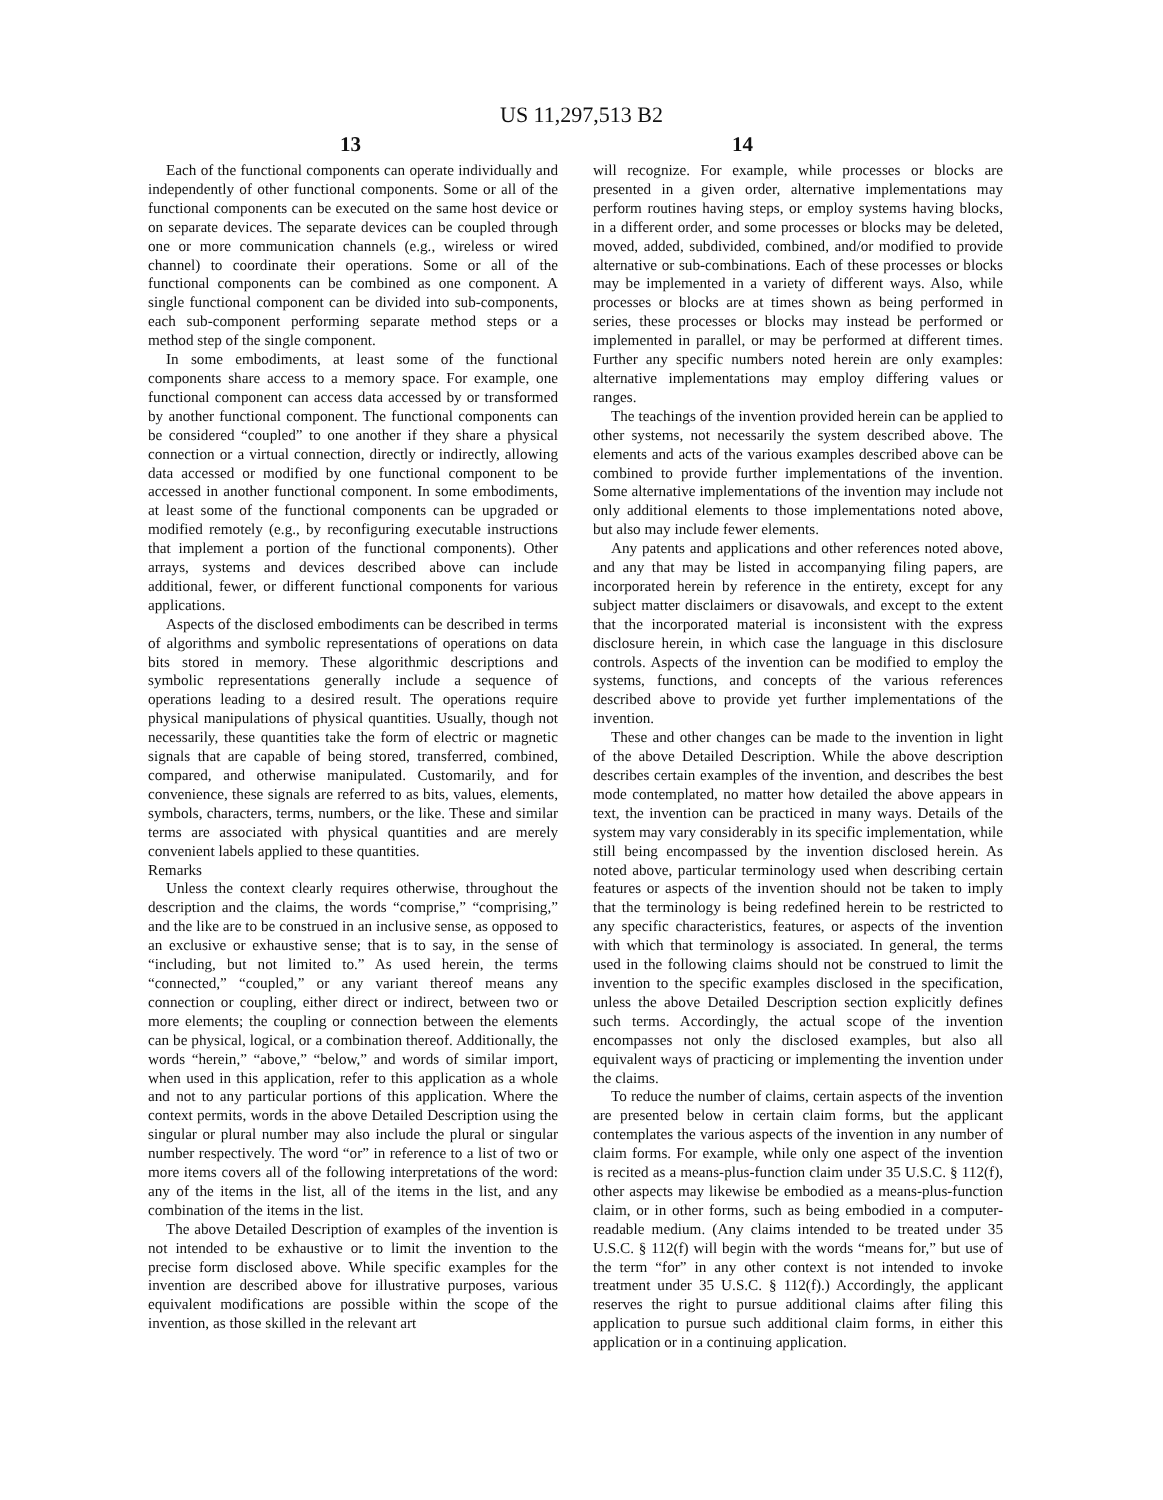US 11,297,513 B2
13 14
Each of the functional components can operate individually and independently of other functional components. Some or all of the functional components can be executed on the same host device or on separate devices. The separate devices can be coupled through one or more communication channels (e.g., wireless or wired channel) to coordinate their operations. Some or all of the functional components can be combined as one component. A single functional component can be divided into sub-components, each sub-component performing separate method steps or a method step of the single component.
In some embodiments, at least some of the functional components share access to a memory space. For example, one functional component can access data accessed by or transformed by another functional component. The functional components can be considered “coupled” to one another if they share a physical connection or a virtual connection, directly or indirectly, allowing data accessed or modified by one functional component to be accessed in another functional component. In some embodiments, at least some of the functional components can be upgraded or modified remotely (e.g., by reconfiguring executable instructions that implement a portion of the functional components). Other arrays, systems and devices described above can include additional, fewer, or different functional components for various applications.
Aspects of the disclosed embodiments can be described in terms of algorithms and symbolic representations of operations on data bits stored in memory. These algorithmic descriptions and symbolic representations generally include a sequence of operations leading to a desired result. The operations require physical manipulations of physical quantities. Usually, though not necessarily, these quantities take the form of electric or magnetic signals that are capable of being stored, transferred, combined, compared, and otherwise manipulated. Customarily, and for convenience, these signals are referred to as bits, values, elements, symbols, characters, terms, numbers, or the like. These and similar terms are associated with physical quantities and are merely convenient labels applied to these quantities.
Remarks
Unless the context clearly requires otherwise, throughout the description and the claims, the words “comprise,” “comprising,” and the like are to be construed in an inclusive sense, as opposed to an exclusive or exhaustive sense; that is to say, in the sense of “including, but not limited to.” As used herein, the terms “connected,” “coupled,” or any variant thereof means any connection or coupling, either direct or indirect, between two or more elements; the coupling or connection between the elements can be physical, logical, or a combination thereof. Additionally, the words “herein,” “above,” “below,” and words of similar import, when used in this application, refer to this application as a whole and not to any particular portions of this application. Where the context permits, words in the above Detailed Description using the singular or plural number may also include the plural or singular number respectively. The word “or” in reference to a list of two or more items covers all of the following interpretations of the word: any of the items in the list, all of the items in the list, and any combination of the items in the list.
The above Detailed Description of examples of the invention is not intended to be exhaustive or to limit the invention to the precise form disclosed above. While specific examples for the invention are described above for illustrative purposes, various equivalent modifications are possible within the scope of the invention, as those skilled in the relevant art
will recognize. For example, while processes or blocks are presented in a given order, alternative implementations may perform routines having steps, or employ systems having blocks, in a different order, and some processes or blocks may be deleted, moved, added, subdivided, combined, and/or modified to provide alternative or sub-combinations. Each of these processes or blocks may be implemented in a variety of different ways. Also, while processes or blocks are at times shown as being performed in series, these processes or blocks may instead be performed or implemented in parallel, or may be performed at different times. Further any specific numbers noted herein are only examples: alternative implementations may employ differing values or ranges.
The teachings of the invention provided herein can be applied to other systems, not necessarily the system described above. The elements and acts of the various examples described above can be combined to provide further implementations of the invention. Some alternative implementations of the invention may include not only additional elements to those implementations noted above, but also may include fewer elements.
Any patents and applications and other references noted above, and any that may be listed in accompanying filing papers, are incorporated herein by reference in the entirety, except for any subject matter disclaimers or disavowals, and except to the extent that the incorporated material is inconsistent with the express disclosure herein, in which case the language in this disclosure controls. Aspects of the invention can be modified to employ the systems, functions, and concepts of the various references described above to provide yet further implementations of the invention.
These and other changes can be made to the invention in light of the above Detailed Description. While the above description describes certain examples of the invention, and describes the best mode contemplated, no matter how detailed the above appears in text, the invention can be practiced in many ways. Details of the system may vary considerably in its specific implementation, while still being encompassed by the invention disclosed herein. As noted above, particular terminology used when describing certain features or aspects of the invention should not be taken to imply that the terminology is being redefined herein to be restricted to any specific characteristics, features, or aspects of the invention with which that terminology is associated. In general, the terms used in the following claims should not be construed to limit the invention to the specific examples disclosed in the specification, unless the above Detailed Description section explicitly defines such terms. Accordingly, the actual scope of the invention encompasses not only the disclosed examples, but also all equivalent ways of practicing or implementing the invention under the claims.
To reduce the number of claims, certain aspects of the invention are presented below in certain claim forms, but the applicant contemplates the various aspects of the invention in any number of claim forms. For example, while only one aspect of the invention is recited as a means-plus-function claim under 35 U.S.C. § 112(f), other aspects may likewise be embodied as a means-plus-function claim, or in other forms, such as being embodied in a computer-readable medium. (Any claims intended to be treated under 35 U.S.C. § 112(f) will begin with the words “means for,” but use of the term “for” in any other context is not intended to invoke treatment under 35 U.S.C. § 112(f).) Accordingly, the applicant reserves the right to pursue additional claims after filing this application to pursue such additional claim forms, in either this application or in a continuing application.